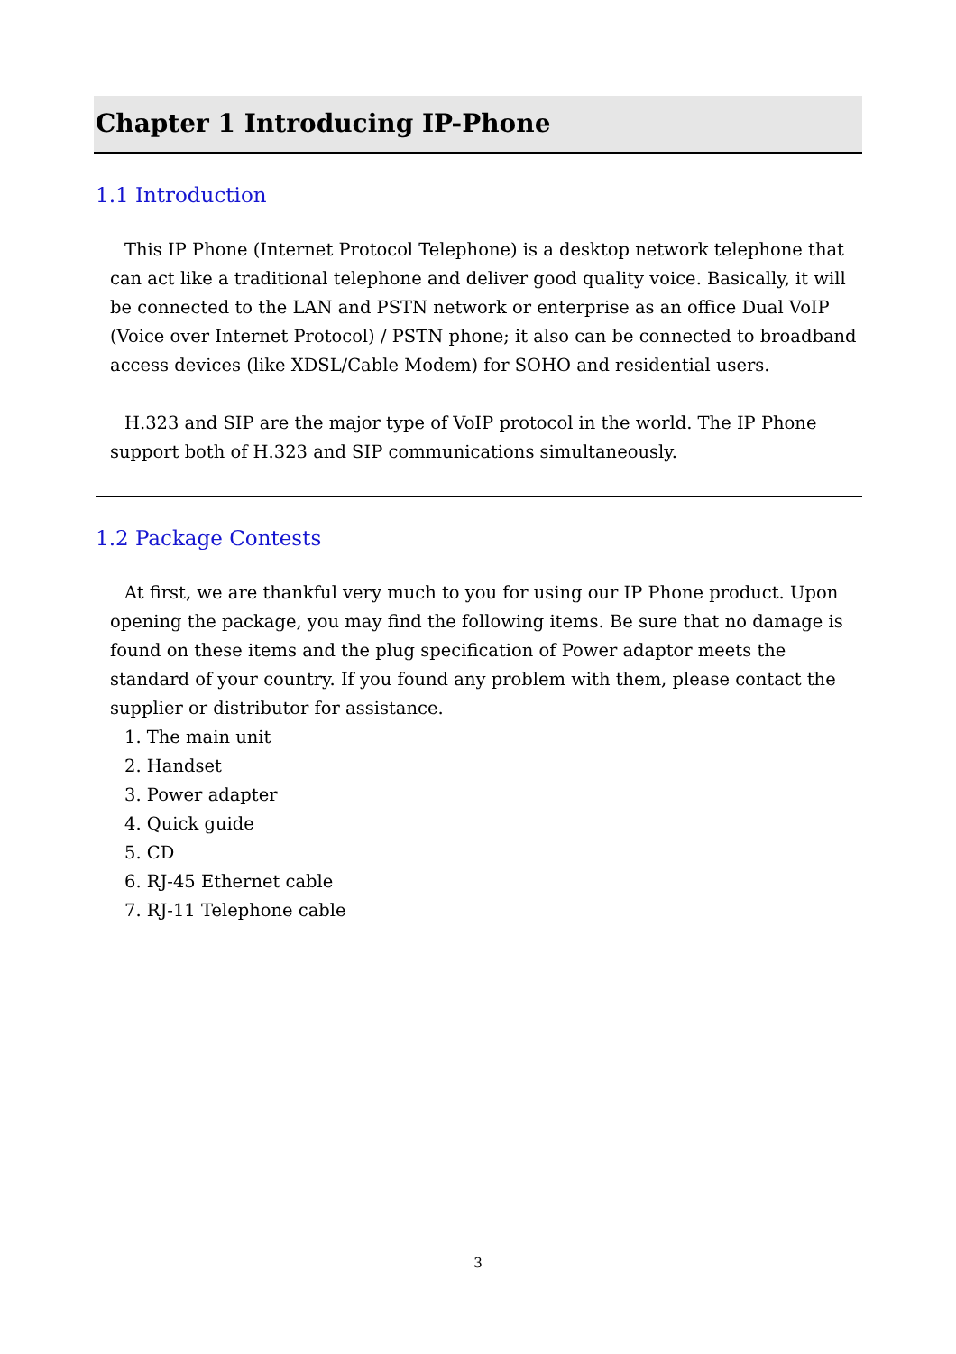Chapter 1 Introducing IP-Phone
1.1 Introduction
This IP Phone (Internet Protocol Telephone) is a desktop network telephone that can act like a traditional telephone and deliver good quality voice. Basically, it will be connected to the LAN and PSTN network or enterprise as an office Dual VoIP (Voice over Internet Protocol) / PSTN phone; it also can be connected to broadband access devices (like XDSL/Cable Modem) for SOHO and residential users.
H.323 and SIP are the major type of VoIP protocol in the world. The IP Phone support both of H.323 and SIP communications simultaneously.
1.2 Package Contests
At first, we are thankful very much to you for using our IP Phone product. Upon opening the package, you may find the following items. Be sure that no damage is found on these items and the plug specification of Power adaptor meets the standard of your country. If you found any problem with them, please contact the supplier or distributor for assistance.
1. The main unit
2. Handset
3. Power adapter
4. Quick guide
5. CD
6. RJ-45 Ethernet cable
7. RJ-11 Telephone cable
3